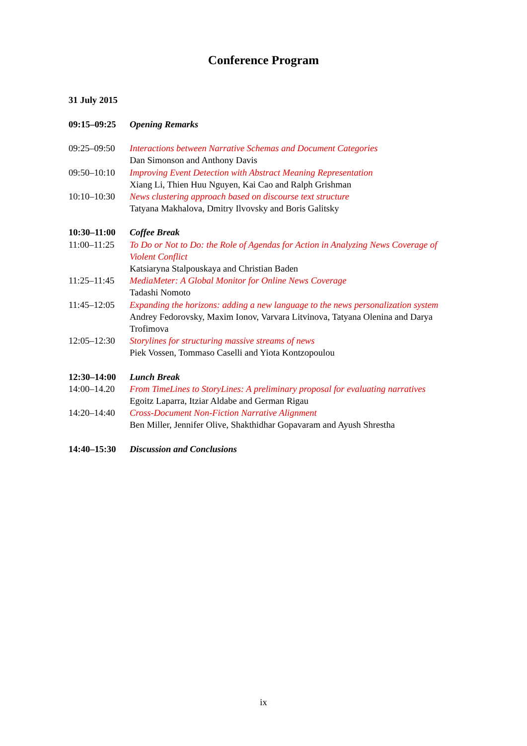Conference Program
31 July 2015
| 09:15–09:25 | Opening Remarks |
| 09:25–09:50 | Interactions between Narrative Schemas and Document Categories Dan Simonson and Anthony Davis |
| 09:50–10:10 | Improving Event Detection with Abstract Meaning Representation Xiang Li, Thien Huu Nguyen, Kai Cao and Ralph Grishman |
| 10:10–10:30 | News clustering approach based on discourse text structure Tatyana Makhalova, Dmitry Ilvovsky and Boris Galitsky |
| 10:30–11:00 | Coffee Break |
| 11:00–11:25 | To Do or Not to Do: the Role of Agendas for Action in Analyzing News Coverage of Violent Conflict Katsiaryna Stalpouskaya and Christian Baden |
| 11:25–11:45 | MediaMeter: A Global Monitor for Online News Coverage Tadashi Nomoto |
| 11:45–12:05 | Expanding the horizons: adding a new language to the news personalization system Andrey Fedorovsky, Maxim Ionov, Varvara Litvinova, Tatyana Olenina and Darya Trofimova |
| 12:05–12:30 | Storylines for structuring massive streams of news Piek Vossen, Tommaso Caselli and Yiota Kontzopoulou |
| 12:30–14:00 | Lunch Break |
| 14:00–14.20 | From TimeLines to StoryLines: A preliminary proposal for evaluating narratives Egoitz Laparra, Itziar Aldabe and German Rigau |
| 14:20–14:40 | Cross-Document Non-Fiction Narrative Alignment Ben Miller, Jennifer Olive, Shakthidhar Gopavaram and Ayush Shrestha |
| 14:40–15:30 | Discussion and Conclusions |
ix